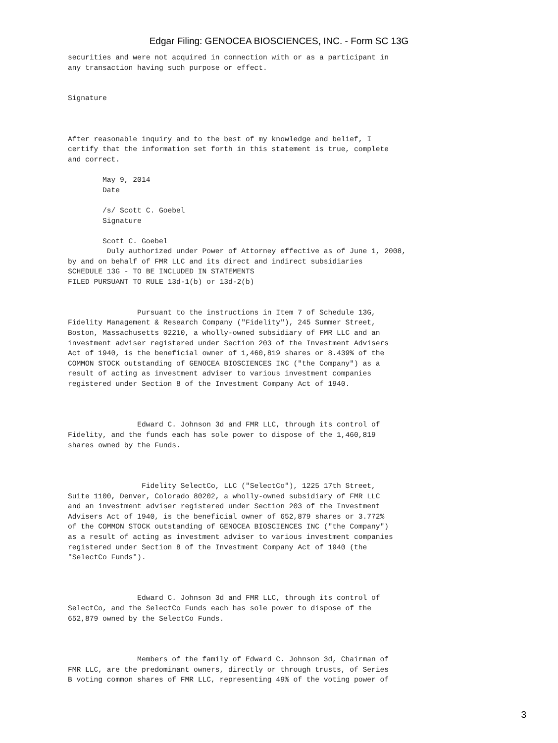Edgar Filing: GENOCEA BIOSCIENCES, INC. - Form SC 13G
securities and were not acquired in connection with or as a participant in
any transaction having such purpose or effect.


Signature



After reasonable inquiry and to the best of my knowledge and belief, I
certify that the information set forth in this statement is true, complete
and correct.

        May 9, 2014
        Date

        /s/ Scott C. Goebel
        Signature

        Scott C. Goebel
         Duly authorized under Power of Attorney effective as of June 1, 2008,
by and on behalf of FMR LLC and its direct and indirect subsidiaries
SCHEDULE 13G - TO BE INCLUDED IN STATEMENTS
FILED PURSUANT TO RULE 13d-1(b) or 13d-2(b)


                Pursuant to the instructions in Item 7 of Schedule 13G,
Fidelity Management & Research Company ("Fidelity"), 245 Summer Street,
Boston, Massachusetts 02210, a wholly-owned subsidiary of FMR LLC and an
investment adviser registered under Section 203 of the Investment Advisers
Act of 1940, is the beneficial owner of 1,460,819 shares or 8.439% of the
COMMON STOCK outstanding of GENOCEA BIOSCIENCES INC ("the Company") as a
result of acting as investment adviser to various investment companies
registered under Section 8 of the Investment Company Act of 1940.



                Edward C. Johnson 3d and FMR LLC, through its control of
Fidelity, and the funds each has sole power to dispose of the 1,460,819
shares owned by the Funds.



                 Fidelity SelectCo, LLC ("SelectCo"), 1225 17th Street,
Suite 1100, Denver, Colorado 80202, a wholly-owned subsidiary of FMR LLC
and an investment adviser registered under Section 203 of the Investment
Advisers Act of 1940, is the beneficial owner of 652,879 shares or 3.772%
of the COMMON STOCK outstanding of GENOCEA BIOSCIENCES INC ("the Company")
as a result of acting as investment adviser to various investment companies
registered under Section 8 of the Investment Company Act of 1940 (the
"SelectCo Funds").



                Edward C. Johnson 3d and FMR LLC, through its control of
SelectCo, and the SelectCo Funds each has sole power to dispose of the
652,879 owned by the SelectCo Funds.



                Members of the family of Edward C. Johnson 3d, Chairman of
FMR LLC, are the predominant owners, directly or through trusts, of Series
B voting common shares of FMR LLC, representing 49% of the voting power of
3